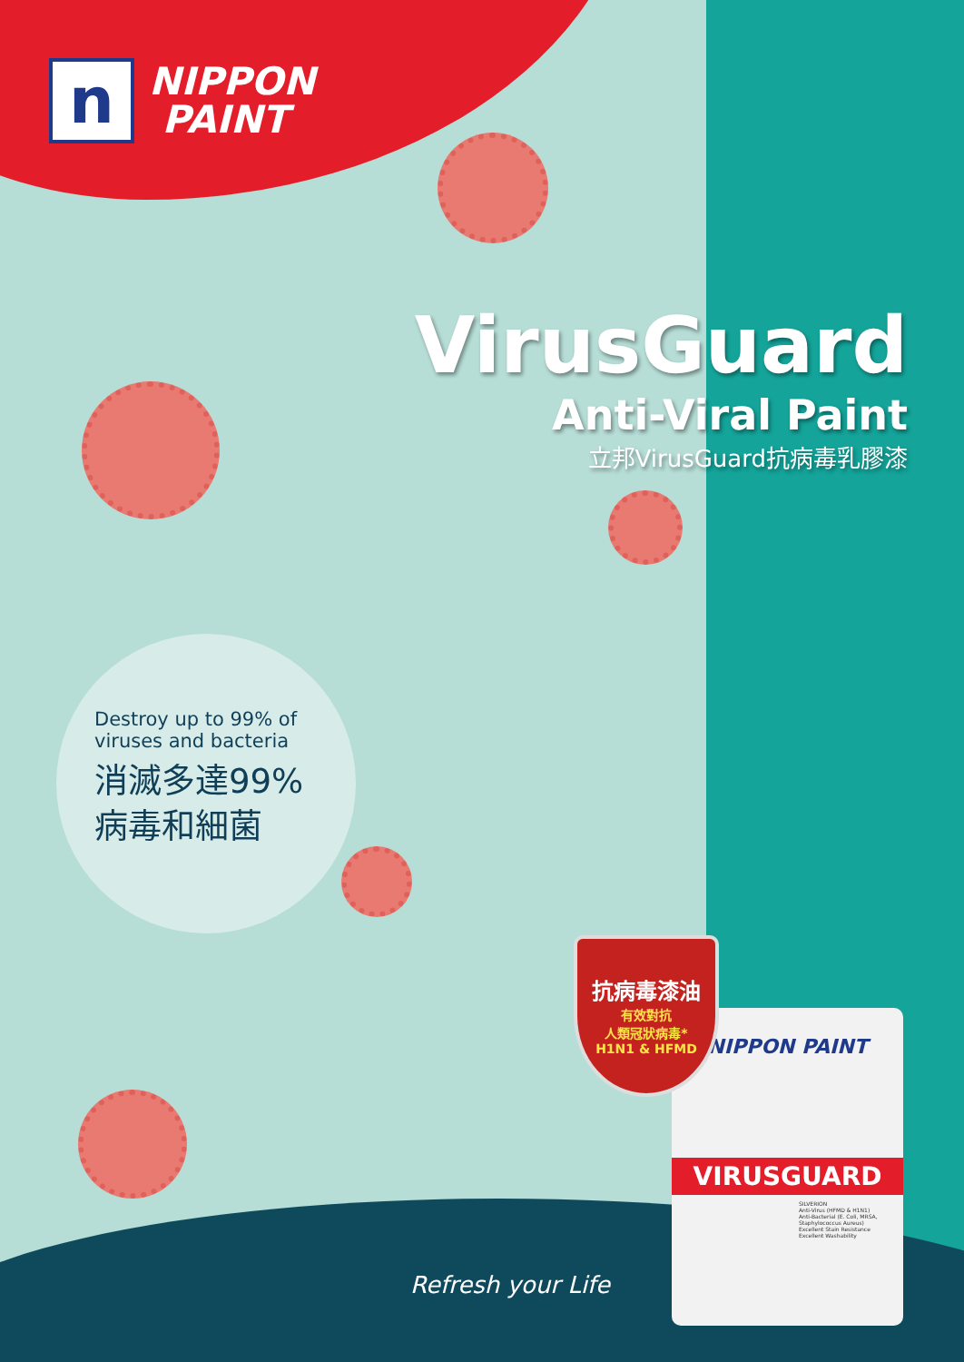n
NIPPON
PAINT
VirusGuard
Anti-Viral Paint
立邦VirusGuard抗病毒乳膠漆
Destroy up to 99% of
viruses and bacteria
消滅多達99%
病毒和細菌
NIPPON PAINT
VIRUSGUARD
SILVERION
Anti-Virus (HFMD & H1N1)
Anti-Bacterial (E. Coli, MRSA, Staphylococcus Aureus)
Excellent Stain Resistance
Excellent Washability
抗病毒漆油
有效對抗
人類冠狀病毒*
H1N1 & HFMD
Refresh your Life